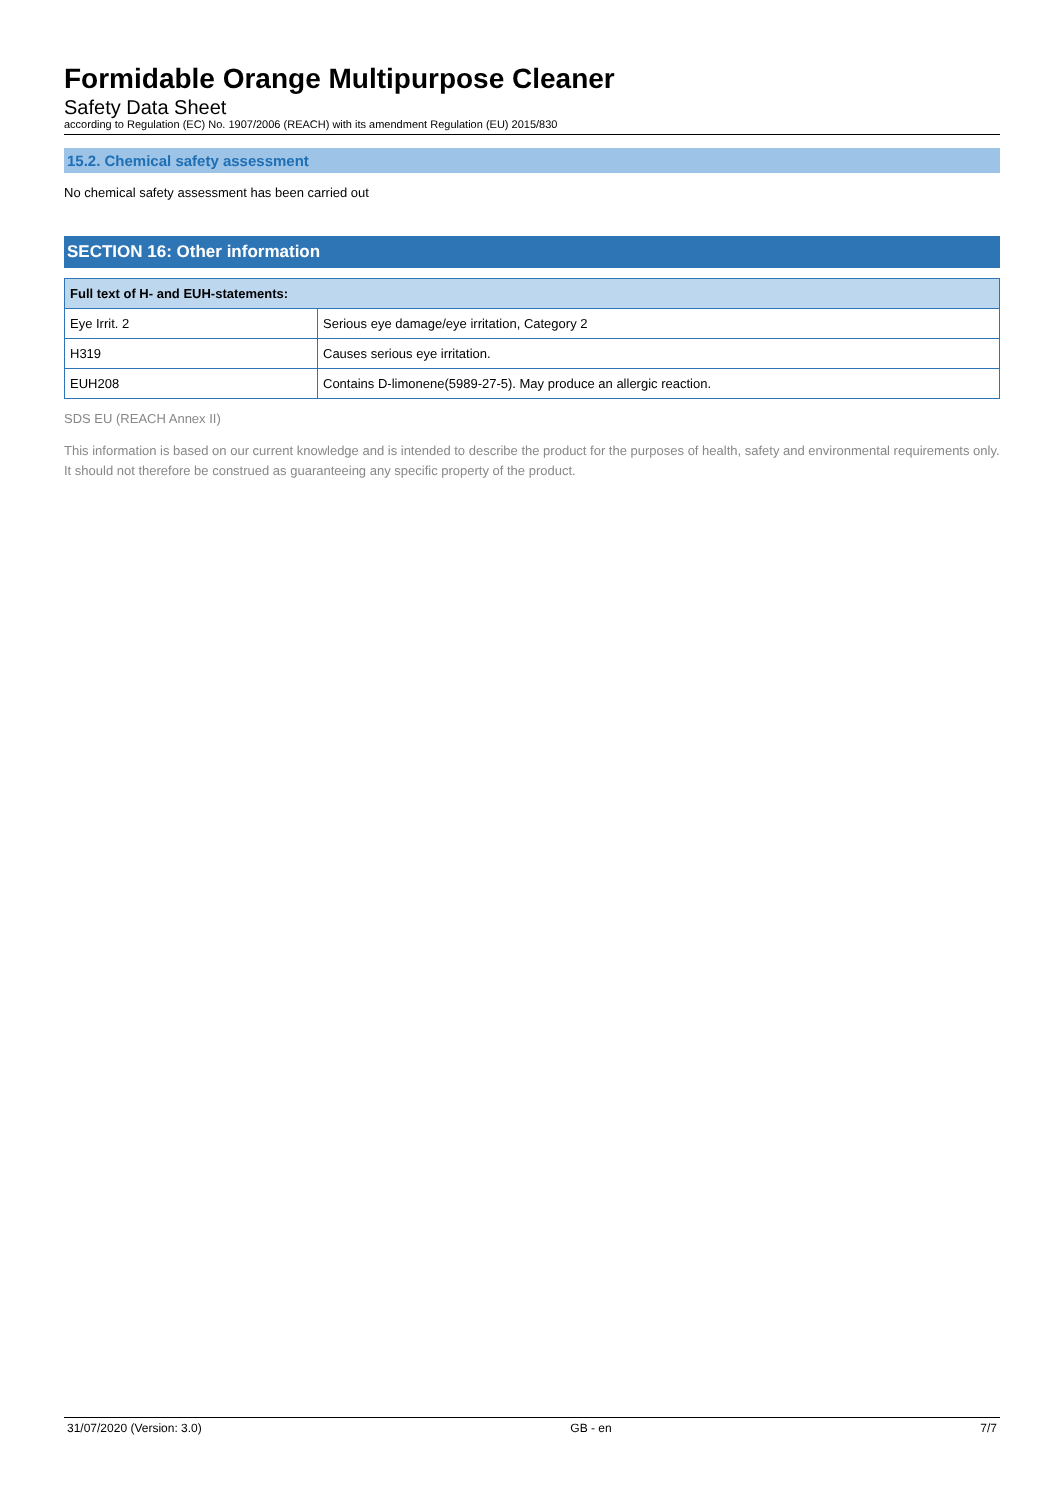Formidable Orange Multipurpose Cleaner
Safety Data Sheet
according to Regulation (EC) No. 1907/2006 (REACH) with its amendment Regulation (EU) 2015/830
15.2. Chemical safety assessment
No chemical safety assessment has been carried out
SECTION 16: Other information
| Full text of H- and EUH-statements: | |
| --- | --- |
| Eye Irrit. 2 | Serious eye damage/eye irritation, Category 2 |
| H319 | Causes serious eye irritation. |
| EUH208 | Contains D-limonene(5989-27-5). May produce an allergic reaction. |
SDS EU (REACH Annex II)
This information is based on our current knowledge and is intended to describe the product for the purposes of health, safety and environmental requirements only. It should not therefore be construed as guaranteeing any specific property of the product.
31/07/2020 (Version: 3.0) GB - en 7/7